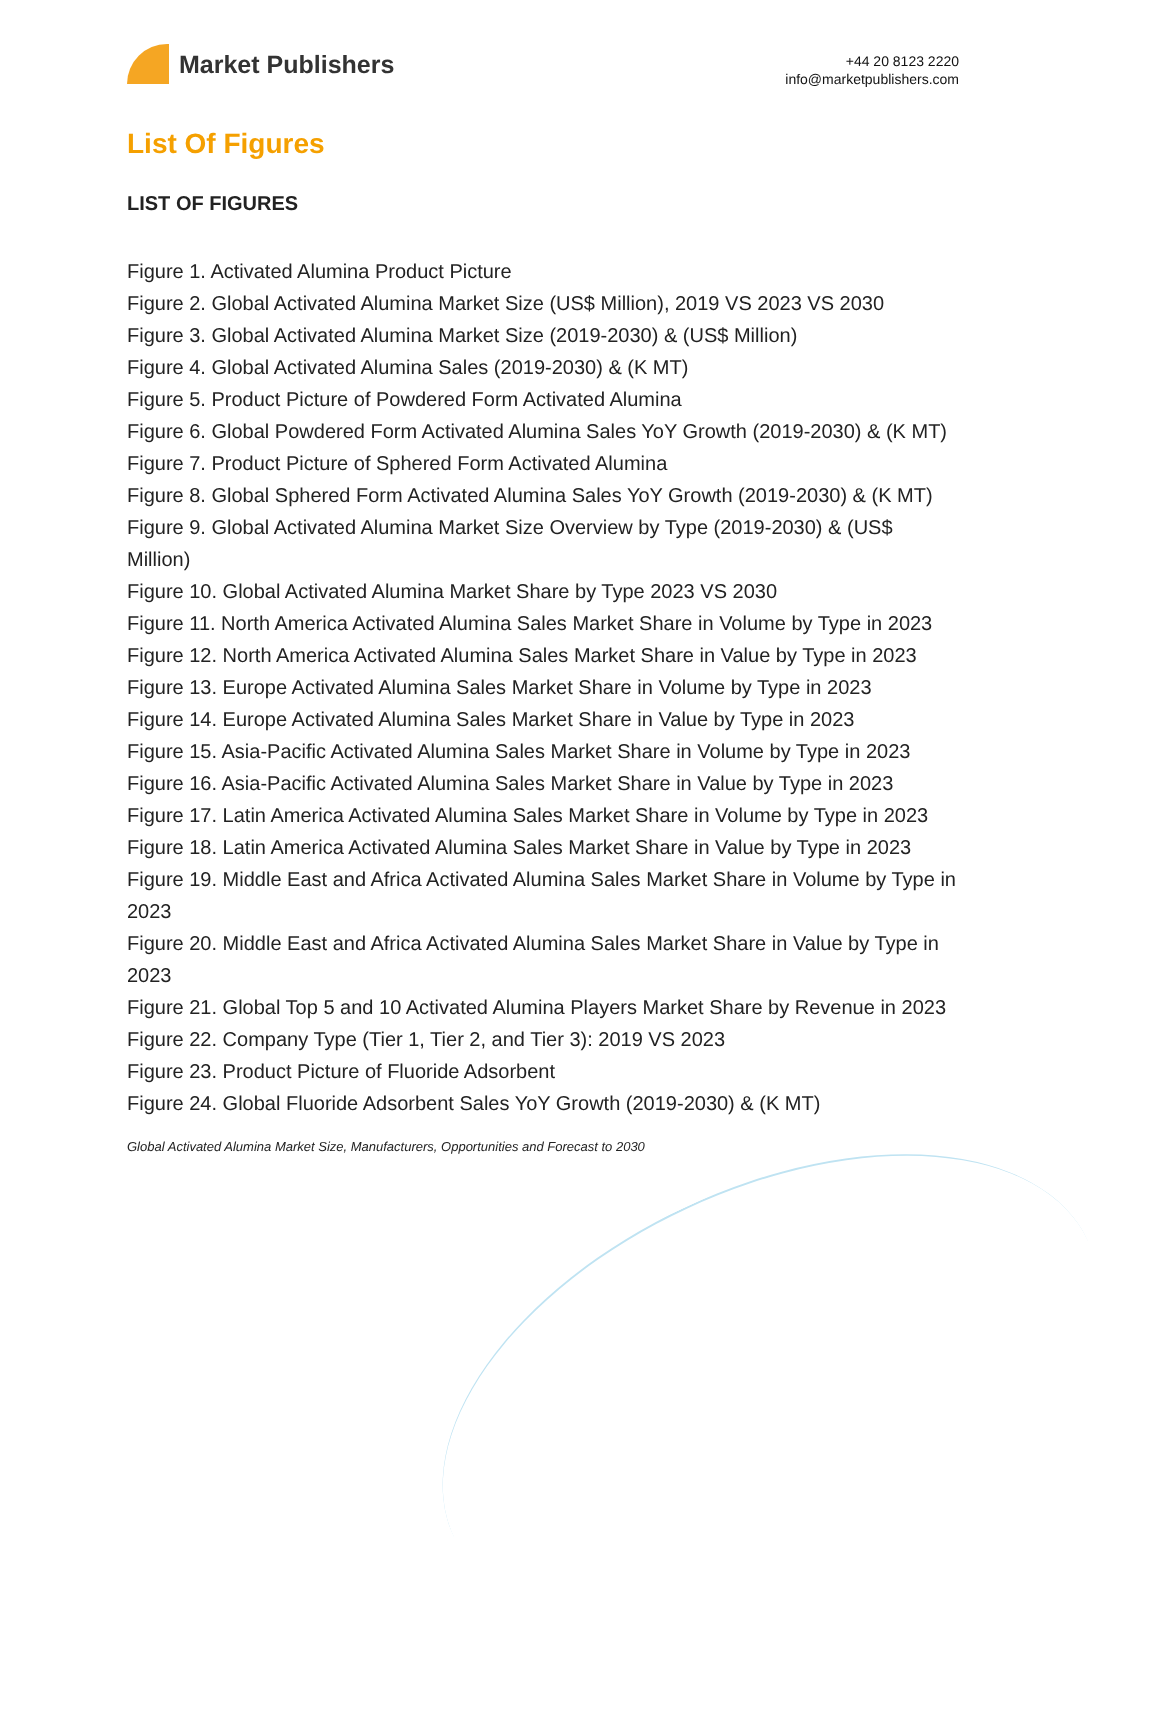Market Publishers
+44 20 8123 2220
info@marketpublishers.com
List Of Figures
LIST OF FIGURES
Figure 1. Activated Alumina Product Picture
Figure 2. Global Activated Alumina Market Size (US$ Million), 2019 VS 2023 VS 2030
Figure 3. Global Activated Alumina Market Size (2019-2030) & (US$ Million)
Figure 4. Global Activated Alumina Sales (2019-2030) & (K MT)
Figure 5. Product Picture of Powdered Form Activated Alumina
Figure 6. Global Powdered Form Activated Alumina Sales YoY Growth (2019-2030) & (K MT)
Figure 7. Product Picture of Sphered Form Activated Alumina
Figure 8. Global Sphered Form Activated Alumina Sales YoY Growth (2019-2030) & (K MT)
Figure 9. Global Activated Alumina Market Size Overview by Type (2019-2030) & (US$ Million)
Figure 10. Global Activated Alumina Market Share by Type 2023 VS 2030
Figure 11. North America Activated Alumina Sales Market Share in Volume by Type in 2023
Figure 12. North America Activated Alumina Sales Market Share in Value by Type in 2023
Figure 13. Europe Activated Alumina Sales Market Share in Volume by Type in 2023
Figure 14. Europe Activated Alumina Sales Market Share in Value by Type in 2023
Figure 15. Asia-Pacific Activated Alumina Sales Market Share in Volume by Type in 2023
Figure 16. Asia-Pacific Activated Alumina Sales Market Share in Value by Type in 2023
Figure 17. Latin America Activated Alumina Sales Market Share in Volume by Type in 2023
Figure 18. Latin America Activated Alumina Sales Market Share in Value by Type in 2023
Figure 19. Middle East and Africa Activated Alumina Sales Market Share in Volume by Type in 2023
Figure 20. Middle East and Africa Activated Alumina Sales Market Share in Value by Type in 2023
Figure 21. Global Top 5 and 10 Activated Alumina Players Market Share by Revenue in 2023
Figure 22. Company Type (Tier 1, Tier 2, and Tier 3): 2019 VS 2023
Figure 23. Product Picture of Fluoride Adsorbent
Figure 24. Global Fluoride Adsorbent Sales YoY Growth (2019-2030) & (K MT)
Global Activated Alumina Market Size, Manufacturers, Opportunities and Forecast to 2030